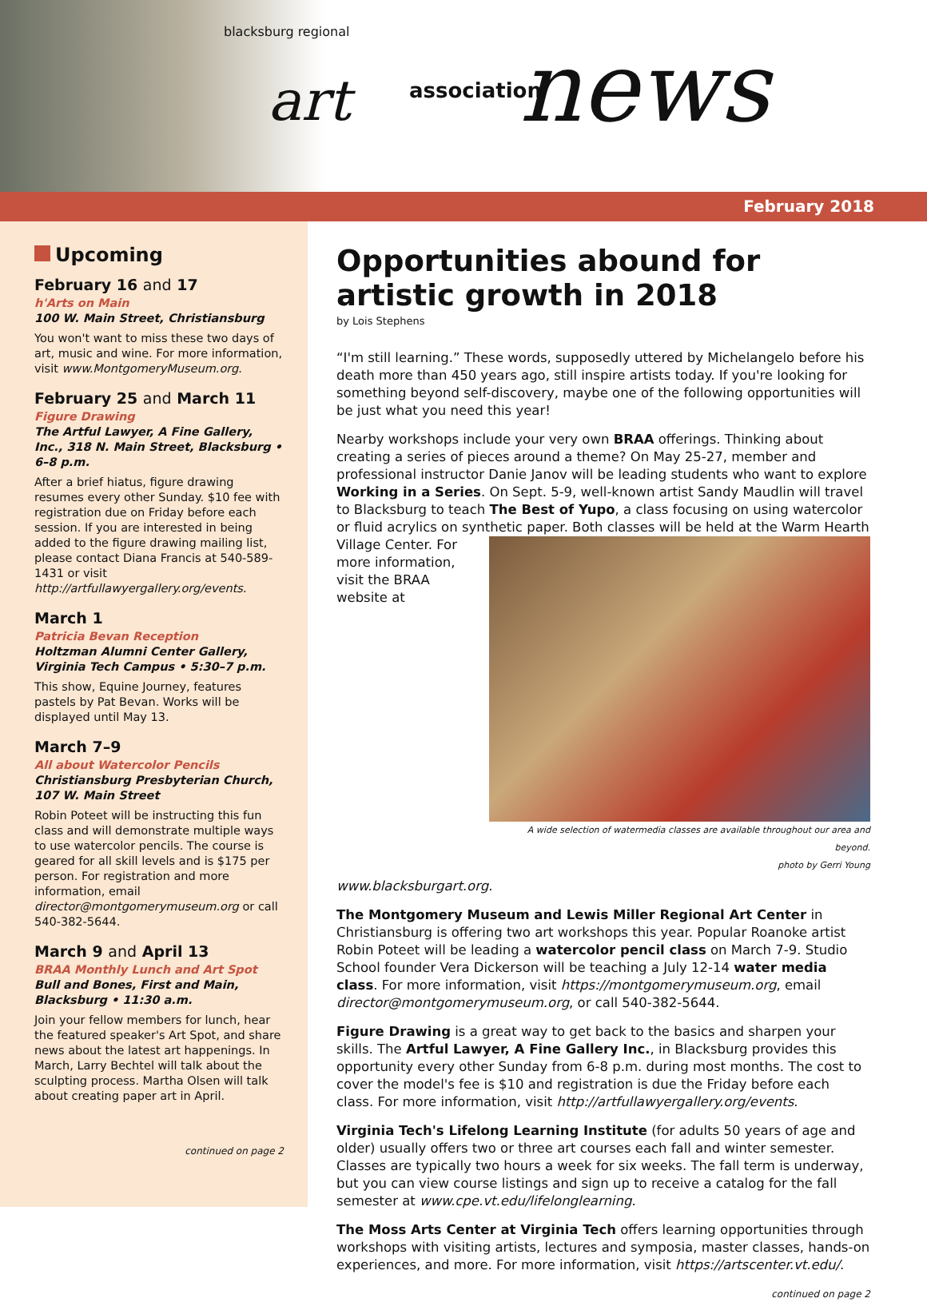blacksburg regional
art association news
February 2018
Upcoming
February 16 and 17
h'Arts on Main
100 W. Main Street, Christiansburg
You won't want to miss these two days of art, music and wine. For more information, visit www.MontgomeryMuseum.org.
February 25 and March 11
Figure Drawing
The Artful Lawyer, A Fine Gallery, Inc., 318 N. Main Street, Blacksburg • 6–8 p.m.
After a brief hiatus, figure drawing resumes every other Sunday. $10 fee with registration due on Friday before each session. If you are interested in being added to the figure drawing mailing list, please contact Diana Francis at 540-589-1431 or visit http://artfullawyergallery.org/events.
March 1
Patricia Bevan Reception
Holtzman Alumni Center Gallery, Virginia Tech Campus • 5:30–7 p.m.
This show, Equine Journey, features pastels by Pat Bevan. Works will be displayed until May 13.
March 7–9
All about Watercolor Pencils
Christiansburg Presbyterian Church, 107 W. Main Street
Robin Poteet will be instructing this fun class and will demonstrate multiple ways to use watercolor pencils. The course is geared for all skill levels and is $175 per person. For registration and more information, email director@montgomerymuseum.org or call 540-382-5644.
March 9 and April 13
BRAA Monthly Lunch and Art Spot
Bull and Bones, First and Main, Blacksburg • 11:30 a.m.
Join your fellow members for lunch, hear the featured speaker's Art Spot, and share news about the latest art happenings. In March, Larry Bechtel will talk about the sculpting process. Martha Olsen will talk about creating paper art in April.
continued on page 2
Opportunities abound for artistic growth in 2018
by Lois Stephens
“I'm still learning.” These words, supposedly uttered by Michelangelo before his death more than 450 years ago, still inspire artists today. If you're looking for something beyond self-discovery, maybe one of the following opportunities will be just what you need this year!
Nearby workshops include your very own BRAA offerings. Thinking about creating a series of pieces around a theme? On May 25-27, member and professional instructor Danie Janov will be leading students who want to explore Working in a Series. On Sept. 5-9, well-known artist Sandy Maudlin will travel to Blacksburg to teach The Best of Yupo, a class focusing on using watercolor or fluid acrylics on synthetic A wide selection of watermedia classes are available throughout our area and beyond.
photo by Gerri Young paper. Both classes will be held at the Warm Hearth Village Center. For more information, visit the BRAA website at www.blacksburgart.org.
The Montgomery Museum and Lewis Miller Regional Art Center in Christiansburg is offering two art workshops this year. Popular Roanoke artist Robin Poteet will be leading a watercolor pencil class on March 7-9. Studio School founder Vera Dickerson will be teaching a July 12-14 water media class. For more information, visit https://montgomerymuseum.org, email director@montgomerymuseum.org, or call 540-382-5644.
Figure Drawing is a great way to get back to the basics and sharpen your skills. The Artful Lawyer, A Fine Gallery Inc., in Blacksburg provides this opportunity every other Sunday from 6-8 p.m. during most months. The cost to cover the model's fee is $10 and registration is due the Friday before each class. For more information, visit http://artfullawyergallery.org/events.
Virginia Tech's Lifelong Learning Institute (for adults 50 years of age and older) usually offers two or three art courses each fall and winter semester. Classes are typically two hours a week for six weeks. The fall term is underway, but you can view course listings and sign up to receive a catalog for the fall semester at www.cpe.vt.edu/lifelonglearning.
The Moss Arts Center at Virginia Tech offers learning opportunities through workshops with visiting artists, lectures and symposia, master classes, hands-on experiences, and more. For more information, visit https://artscenter.vt.edu/.
continued on page 2